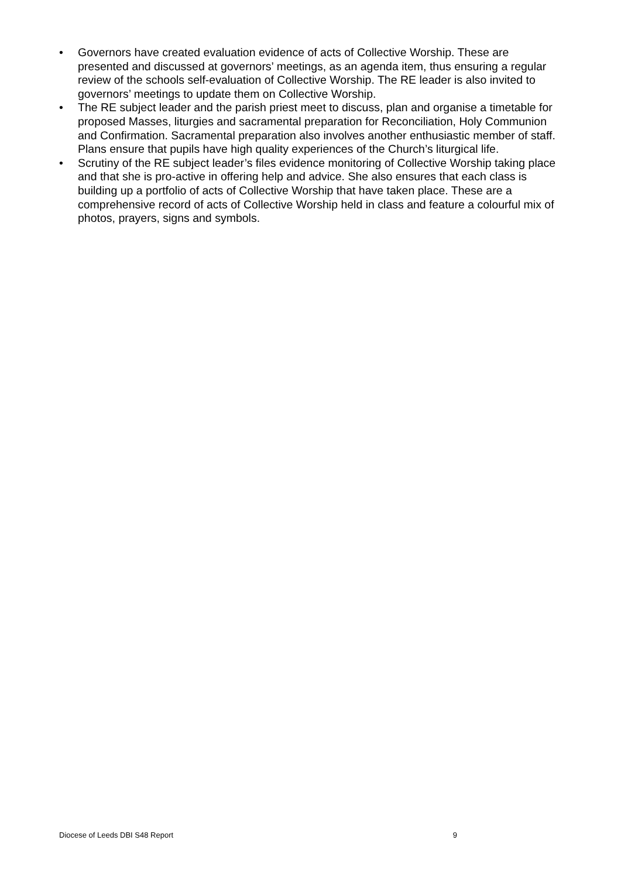• Governors have created evaluation evidence of acts of Collective Worship. These are presented and discussed at governors’ meetings, as an agenda item, thus ensuring a regular review of the schools self-evaluation of Collective Worship. The RE leader is also invited to governors’ meetings to update them on Collective Worship.
• The RE subject leader and the parish priest meet to discuss, plan and organise a timetable for proposed Masses, liturgies and sacramental preparation for Reconciliation, Holy Communion and Confirmation. Sacramental preparation also involves another enthusiastic member of staff. Plans ensure that pupils have high quality experiences of the Church’s liturgical life.
• Scrutiny of the RE subject leader’s files evidence monitoring of Collective Worship taking place and that she is pro-active in offering help and advice. She also ensures that each class is building up a portfolio of acts of Collective Worship that have taken place. These are a comprehensive record of acts of Collective Worship held in class and feature a colourful mix of photos, prayers, signs and symbols.
Diocese of Leeds DBI S48 Report 9